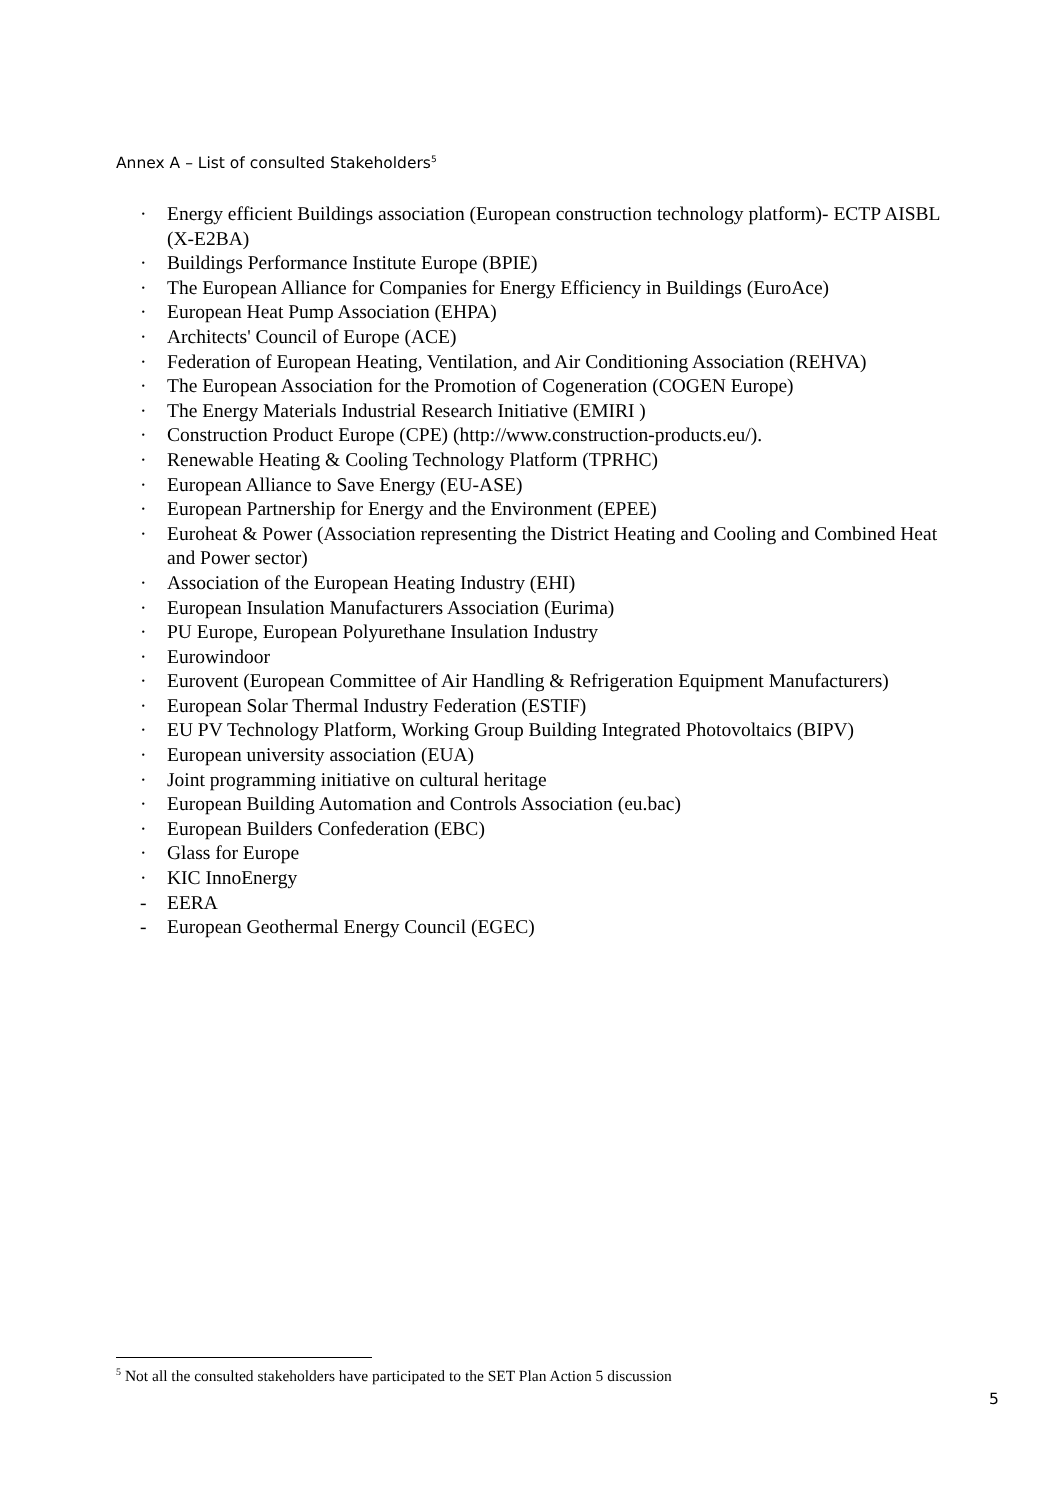Annex A – List of consulted Stakeholders<sup>5</sup>
· Energy efficient Buildings association (European construction technology platform)- ECTP AISBL (X-E2BA)
· Buildings Performance Institute Europe (BPIE)
· The European Alliance for Companies for Energy Efficiency in Buildings (EuroAce)
· European Heat Pump Association (EHPA)
· Architects' Council of Europe (ACE)
· Federation of European Heating, Ventilation, and Air Conditioning Association (REHVA)
· The European Association for the Promotion of Cogeneration (COGEN Europe)
· The Energy Materials Industrial Research Initiative (EMIRI )
· Construction Product Europe (CPE) (http://www.construction-products.eu/).
· Renewable Heating & Cooling Technology Platform (TPRHC)
· European Alliance to Save Energy (EU-ASE)
· European Partnership for Energy and the Environment (EPEE)
· Euroheat & Power (Association representing the District Heating and Cooling and Combined Heat and Power sector)
· Association of the European Heating Industry (EHI)
· European Insulation Manufacturers Association (Eurima)
· PU Europe, European Polyurethane Insulation Industry
· Eurowindoor
· Eurovent (European Committee of Air Handling & Refrigeration Equipment Manufacturers)
· European Solar Thermal Industry Federation (ESTIF)
· EU PV Technology Platform, Working Group Building Integrated Photovoltaics (BIPV)
· European university association (EUA)
· Joint programming initiative on cultural heritage
· European Building Automation and Controls Association (eu.bac)
· European Builders Confederation (EBC)
· Glass for Europe
· KIC InnoEnergy
- EERA
- European Geothermal Energy Council (EGEC)
<sup>5</sup> Not all the consulted stakeholders have participated to the SET Plan Action 5 discussion
5